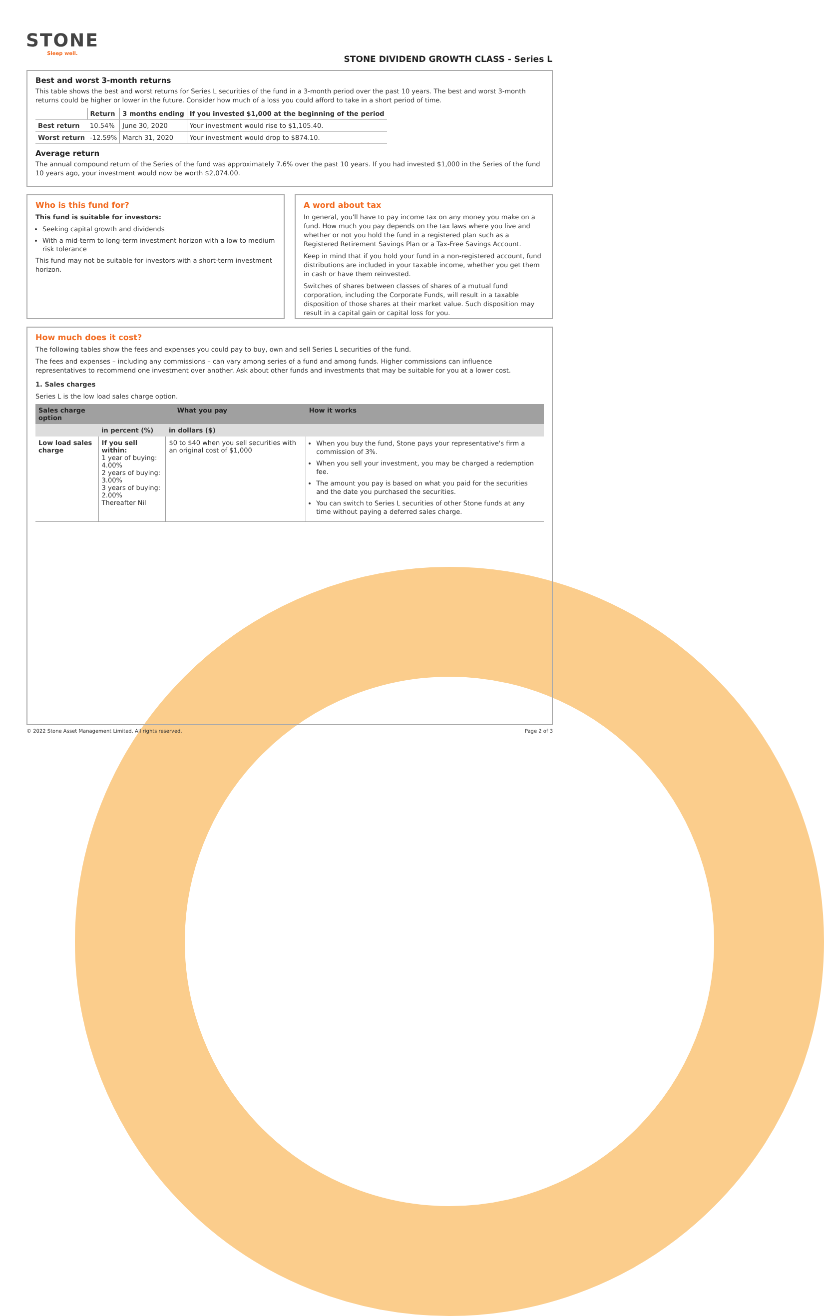STONE
Sleep well.
STONE DIVIDEND GROWTH CLASS - Series L
Best and worst 3-month returns
This table shows the best and worst returns for Series L securities of the fund in a 3-month period over the past 10 years. The best and worst 3-month returns could be higher or lower in the future. Consider how much of a loss you could afford to take in a short period of time.
| | Return | 3 months ending | If you invested $1,000 at the beginning of the period |
| --- | --- | --- | --- |
| Best return | 10.54% | June 30, 2020 | Your investment would rise to $1,105.40. |
| Worst return | -12.59% | March 31, 2020 | Your investment would drop to $874.10. |
Average return
The annual compound return of the Series of the fund was approximately 7.6% over the past 10 years. If you had invested $1,000 in the Series of the fund 10 years ago, your investment would now be worth $2,074.00.
Who is this fund for?
This fund is suitable for investors:
Seeking capital growth and dividends
With a mid-term to long-term investment horizon with a low to medium risk tolerance
This fund may not be suitable for investors with a short-term investment horizon.
A word about tax
In general, you'll have to pay income tax on any money you make on a fund. How much you pay depends on the tax laws where you live and whether or not you hold the fund in a registered plan such as a Registered Retirement Savings Plan or a Tax-Free Savings Account.
Keep in mind that if you hold your fund in a non-registered account, fund distributions are included in your taxable income, whether you get them in cash or have them reinvested.
Switches of shares between classes of shares of a mutual fund corporation, including the Corporate Funds, will result in a taxable disposition of those shares at their market value. Such disposition may result in a capital gain or capital loss for you.
How much does it cost?
The following tables show the fees and expenses you could pay to buy, own and sell Series L securities of the fund.
The fees and expenses – including any commissions – can vary among series of a fund and among funds. Higher commissions can influence representatives to recommend one investment over another. Ask about other funds and investments that may be suitable for you at a lower cost.
1. Sales charges
Series L is the low load sales charge option.
| Sales charge option | What you pay | | How it works |
| --- | --- | --- | --- |
| | in percent (%) | in dollars ($) | |
| Low load sales charge | If you sell within: 1 year of buying: 4.00% 2 years of buying: 3.00% 3 years of buying: 2.00% Thereafter Nil | $0 to $40 when you sell securities with an original cost of $1,000 | When you buy the fund, Stone pays your representative's firm a commission of 3%. When you sell your investment, you may be charged a redemption fee. The amount you pay is based on what you paid for the securities and the date you purchased the securities. You can switch to Series L securities of other Stone funds at any time without paying a deferred sales charge. |
© 2022 Stone Asset Management Limited. All rights reserved. Page 2 of 3